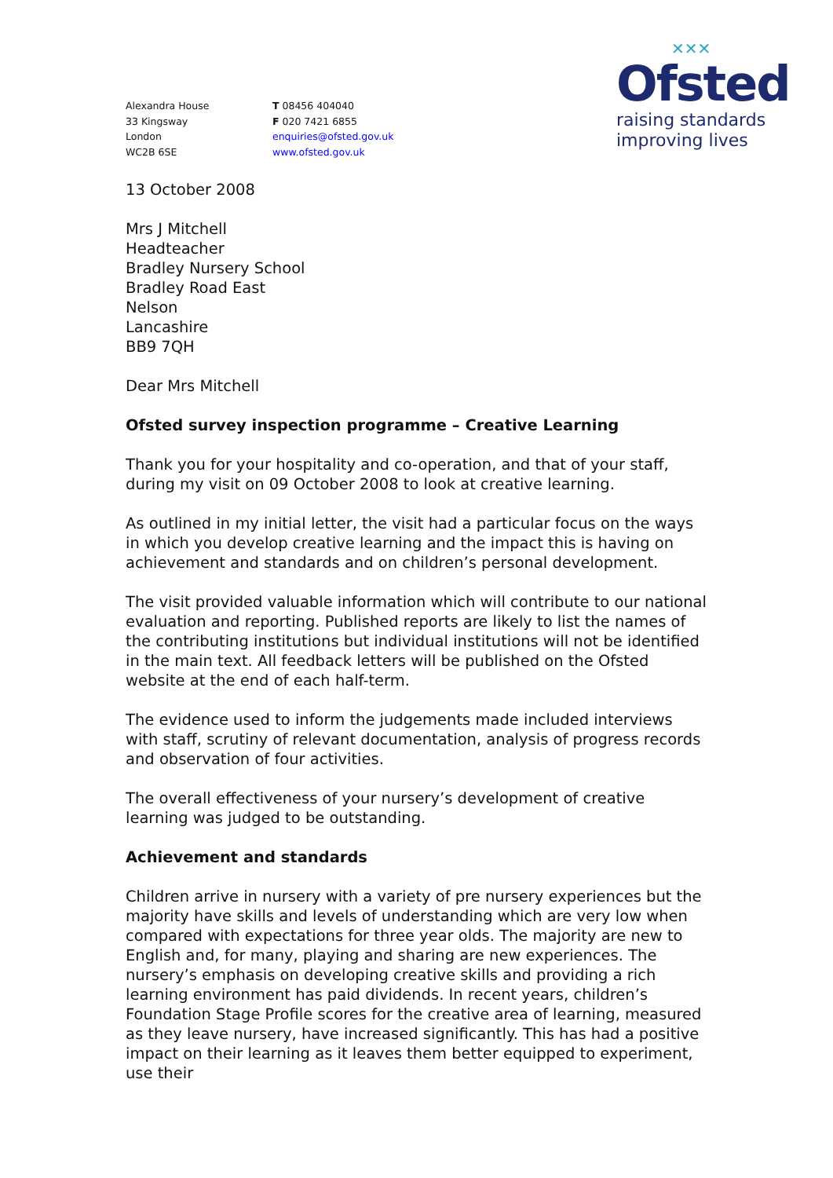Alexandra House
33 Kingsway
London
WC2B 6SE
T 08456 404040
F 020 7421 6855
enquiries@ofsted.gov.uk
www.ofsted.gov.uk
✕✕✕
Ofsted
raising standards
improving lives
13 October 2008
Mrs J Mitchell
Headteacher
Bradley Nursery School
Bradley Road East
Nelson
Lancashire
BB9 7QH
Dear Mrs Mitchell
Ofsted survey inspection programme – Creative Learning
Thank you for your hospitality and co-operation, and that of your staff, during my visit on 09 October 2008 to look at creative learning.
As outlined in my initial letter, the visit had a particular focus on the ways in which you develop creative learning and the impact this is having on achievement and standards and on children’s personal development.
The visit provided valuable information which will contribute to our national evaluation and reporting. Published reports are likely to list the names of the contributing institutions but individual institutions will not be identified in the main text. All feedback letters will be published on the Ofsted website at the end of each half-term.
The evidence used to inform the judgements made included interviews with staff, scrutiny of relevant documentation, analysis of progress records and observation of four activities.
The overall effectiveness of your nursery’s development of creative learning was judged to be outstanding.
Achievement and standards
Children arrive in nursery with a variety of pre nursery experiences but the majority have skills and levels of understanding which are very low when compared with expectations for three year olds. The majority are new to English and, for many, playing and sharing are new experiences. The nursery’s emphasis on developing creative skills and providing a rich learning environment has paid dividends. In recent years, children’s Foundation Stage Profile scores for the creative area of learning, measured as they leave nursery, have increased significantly. This has had a positive impact on their learning as it leaves them better equipped to experiment, use their